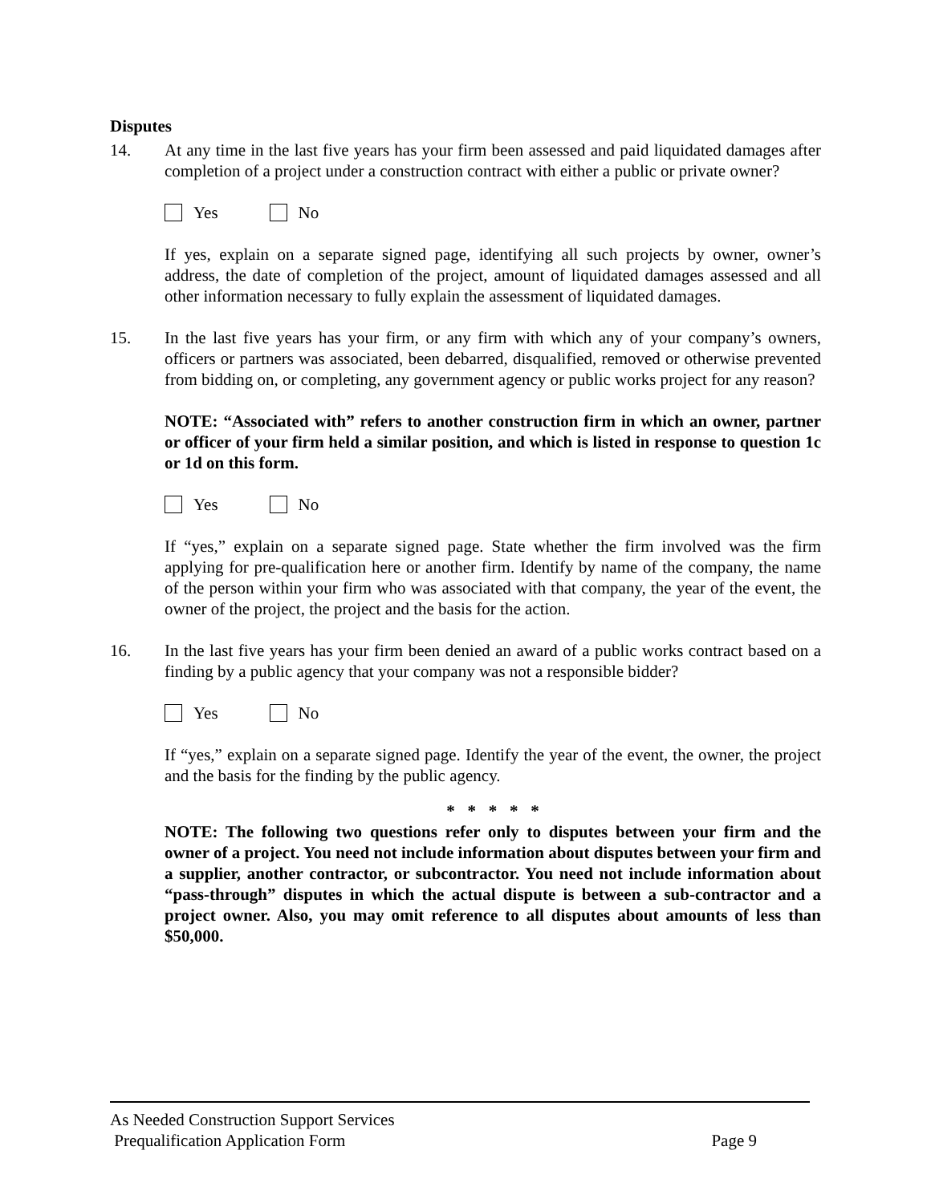Disputes
14. At any time in the last five years has your firm been assessed and paid liquidated damages after completion of a project under a construction contract with either a public or private owner?
Yes No
If yes, explain on a separate signed page, identifying all such projects by owner, owner’s address, the date of completion of the project, amount of liquidated damages assessed and all other information necessary to fully explain the assessment of liquidated damages.
15. In the last five years has your firm, or any firm with which any of your company’s owners, officers or partners was associated, been debarred, disqualified, removed or otherwise prevented from bidding on, or completing, any government agency or public works project for any reason?
NOTE: “Associated with” refers to another construction firm in which an owner, partner or officer of your firm held a similar position, and which is listed in response to question 1c or 1d on this form.
Yes No
If “yes,” explain on a separate signed page. State whether the firm involved was the firm applying for pre-qualification here or another firm. Identify by name of the company, the name of the person within your firm who was associated with that company, the year of the event, the owner of the project, the project and the basis for the action.
16. In the last five years has your firm been denied an award of a public works contract based on a finding by a public agency that your company was not a responsible bidder?
Yes No
If “yes,” explain on a separate signed page. Identify the year of the event, the owner, the project and the basis for the finding by the public agency.
* * * * *
NOTE: The following two questions refer only to disputes between your firm and the owner of a project. You need not include information about disputes between your firm and a supplier, another contractor, or subcontractor. You need not include information about “pass-through” disputes in which the actual dispute is between a sub-contractor and a project owner. Also, you may omit reference to all disputes about amounts of less than $50,000.
As Needed Construction Support Services
Prequalification Application Form Page 9